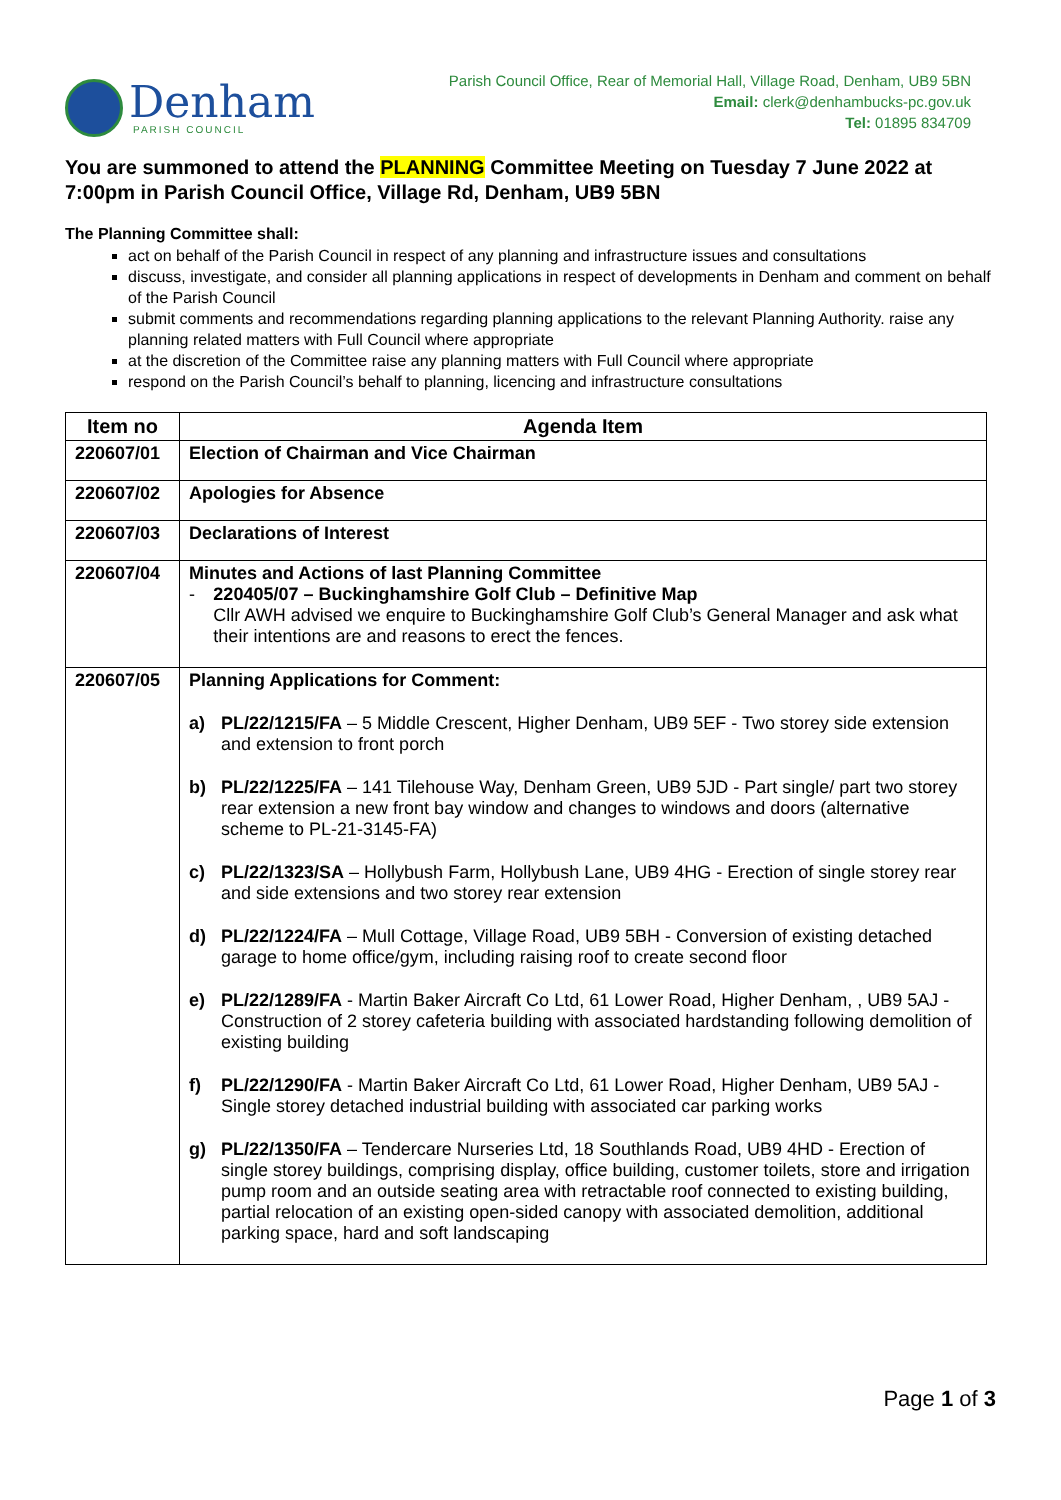Denham
PARISH COUNCIL
Parish Council Office, Rear of Memorial Hall, Village Road, Denham, UB9 5BN
Email: clerk@denhambucks-pc.gov.uk
Tel: 01895 834709
You are summoned to attend the PLANNING Committee Meeting on Tuesday 7 June 2022 at 7:00pm in Parish Council Office, Village Rd, Denham, UB9 5BN
The Planning Committee shall:
act on behalf of the Parish Council in respect of any planning and infrastructure issues and consultations
discuss, investigate, and consider all planning applications in respect of developments in Denham and comment on behalf of the Parish Council
submit comments and recommendations regarding planning applications to the relevant Planning Authority. raise any planning related matters with Full Council where appropriate
at the discretion of the Committee raise any planning matters with Full Council where appropriate
respond on the Parish Council’s behalf to planning, licencing and infrastructure consultations
| Item no | Agenda Item |
| --- | --- |
| 220607/01 | Election of Chairman and Vice Chairman |
| 220607/02 | Apologies for Absence |
| 220607/03 | Declarations of Interest |
| 220607/04 | Minutes and Actions of last Planning Committee - 220405/07 – Buckinghamshire Golf Club – Definitive Map Cllr AWH advised we enquire to Buckinghamshire Golf Club’s General Manager and ask what their intentions are and reasons to erect the fences. |
| 220607/05 | Planning Applications for Comment: a) PL/22/1215/FA – 5 Middle Crescent, Higher Denham, UB9 5EF - Two storey side extension and extension to front porch b) PL/22/1225/FA – 141 Tilehouse Way, Denham Green, UB9 5JD - Part single/ part two storey rear extension a new front bay window and changes to windows and doors (alternative scheme to PL-21-3145-FA) c) PL/22/1323/SA – Hollybush Farm, Hollybush Lane, UB9 4HG - Erection of single storey rear and side extensions and two storey rear extension d) PL/22/1224/FA – Mull Cottage, Village Road, UB9 5BH - Conversion of existing detached garage to home office/gym, including raising roof to create second floor e) PL/22/1289/FA - Martin Baker Aircraft Co Ltd, 61 Lower Road, Higher Denham, , UB9 5AJ - Construction of 2 storey cafeteria building with associated hardstanding following demolition of existing building f) PL/22/1290/FA - Martin Baker Aircraft Co Ltd, 61 Lower Road, Higher Denham, UB9 5AJ - Single storey detached industrial building with associated car parking works g) PL/22/1350/FA – Tendercare Nurseries Ltd, 18 Southlands Road, UB9 4HD - Erection of single storey buildings, comprising display, office building, customer toilets, store and irrigation pump room and an outside seating area with retractable roof connected to existing building, partial relocation of an existing open-sided canopy with associated demolition, additional parking space, hard and soft landscaping |
Page 1 of 3